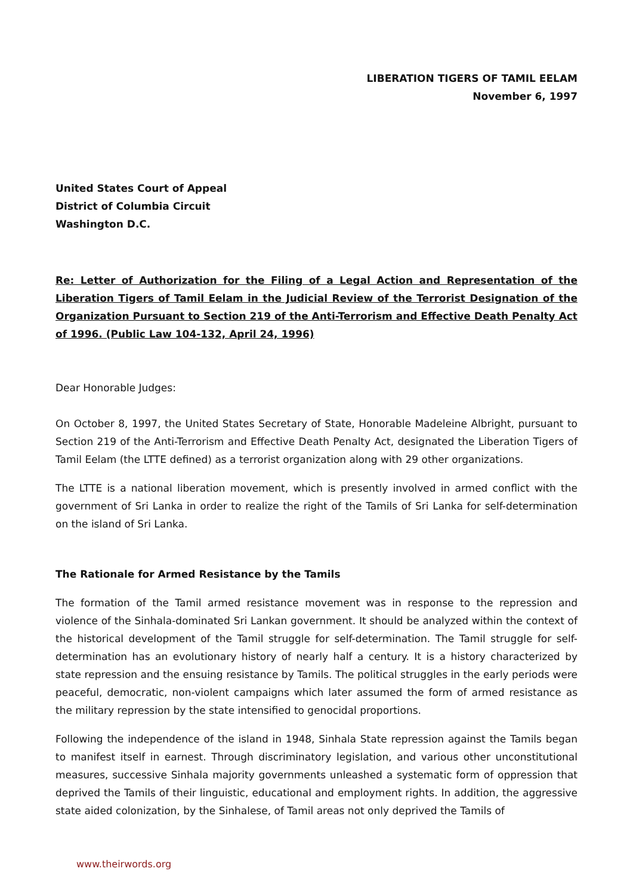LIBERATION TIGERS OF TAMIL EELAM
November 6, 1997
United States Court of Appeal
District of Columbia Circuit
Washington D.C.
Re: Letter of Authorization for the Filing of a Legal Action and Representation of the Liberation Tigers of Tamil Eelam in the Judicial Review of the Terrorist Designation of the Organization Pursuant to Section 219 of the Anti-Terrorism and Effective Death Penalty Act of 1996. (Public Law 104-132, April 24, 1996)
Dear Honorable Judges:
On October 8, 1997, the United States Secretary of State, Honorable Madeleine Albright, pursuant to Section 219 of the Anti-Terrorism and Effective Death Penalty Act, designated the Liberation Tigers of Tamil Eelam (the LTTE defined) as a terrorist organization along with 29 other organizations.
The LTTE is a national liberation movement, which is presently involved in armed conflict with the government of Sri Lanka in order to realize the right of the Tamils of Sri Lanka for self-determination on the island of Sri Lanka.
The Rationale for Armed Resistance by the Tamils
The formation of the Tamil armed resistance movement was in response to the repression and violence of the Sinhala-dominated Sri Lankan government. It should be analyzed within the context of the historical development of the Tamil struggle for self-determination. The Tamil struggle for self-determination has an evolutionary history of nearly half a century. It is a history characterized by state repression and the ensuing resistance by Tamils. The political struggles in the early periods were peaceful, democratic, non-violent campaigns which later assumed the form of armed resistance as the military repression by the state intensified to genocidal proportions.
Following the independence of the island in 1948, Sinhala State repression against the Tamils began to manifest itself in earnest. Through discriminatory legislation, and various other unconstitutional measures, successive Sinhala majority governments unleashed a systematic form of oppression that deprived the Tamils of their linguistic, educational and employment rights. In addition, the aggressive state aided colonization, by the Sinhalese, of Tamil areas not only deprived the Tamils of
www.theirwords.org